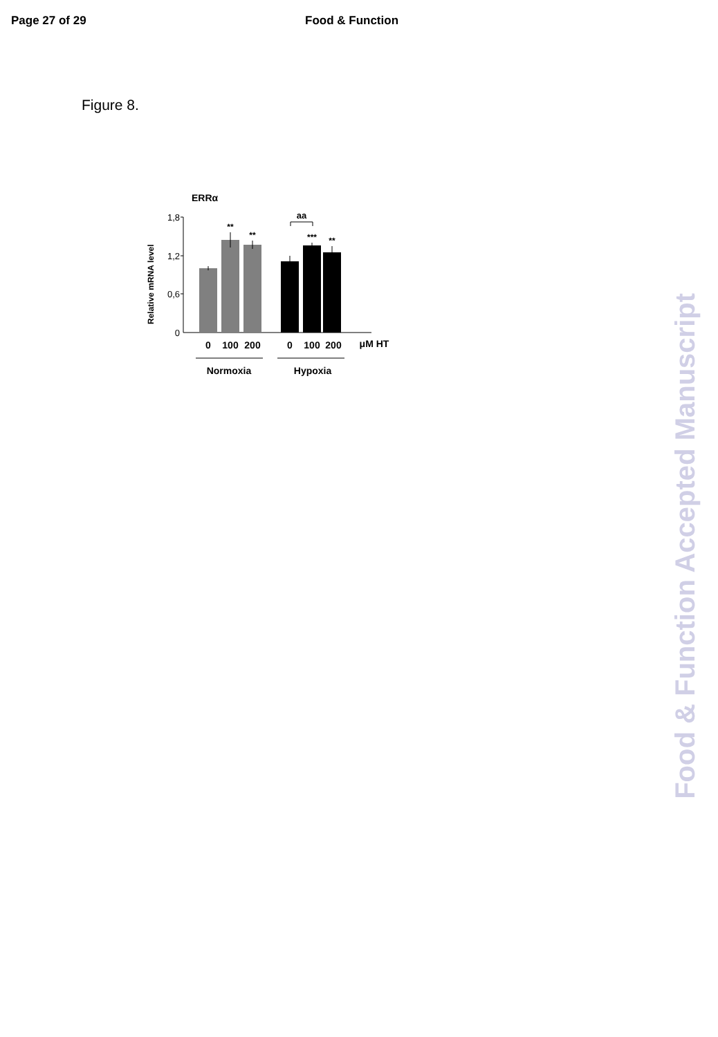Page 27 of 29 Food & Function
Figure 8.
ERRα
Relative mRNA level
1,8
1,2
0,6
0
**
**
***
**
aa
0
100
200
0
100
200
μM HT
Normoxia
Hypoxia
Food & Function Accepted Manuscript